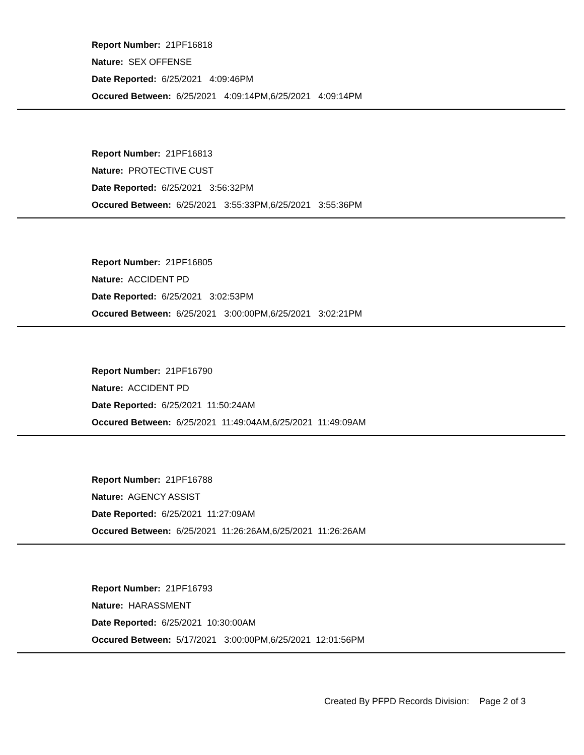Report Number: 21PF16818
Nature: SEX OFFENSE
Date Reported: 6/25/2021 4:09:46PM
Occured Between: 6/25/2021 4:09:14PM,6/25/2021 4:09:14PM
Report Number: 21PF16813
Nature: PROTECTIVE CUST
Date Reported: 6/25/2021 3:56:32PM
Occured Between: 6/25/2021 3:55:33PM,6/25/2021 3:55:36PM
Report Number: 21PF16805
Nature: ACCIDENT PD
Date Reported: 6/25/2021 3:02:53PM
Occured Between: 6/25/2021 3:00:00PM,6/25/2021 3:02:21PM
Report Number: 21PF16790
Nature: ACCIDENT PD
Date Reported: 6/25/2021 11:50:24AM
Occured Between: 6/25/2021 11:49:04AM,6/25/2021 11:49:09AM
Report Number: 21PF16788
Nature: AGENCY ASSIST
Date Reported: 6/25/2021 11:27:09AM
Occured Between: 6/25/2021 11:26:26AM,6/25/2021 11:26:26AM
Report Number: 21PF16793
Nature: HARASSMENT
Date Reported: 6/25/2021 10:30:00AM
Occured Between: 5/17/2021 3:00:00PM,6/25/2021 12:01:56PM
Created By PFPD Records Division: Page 2 of 3